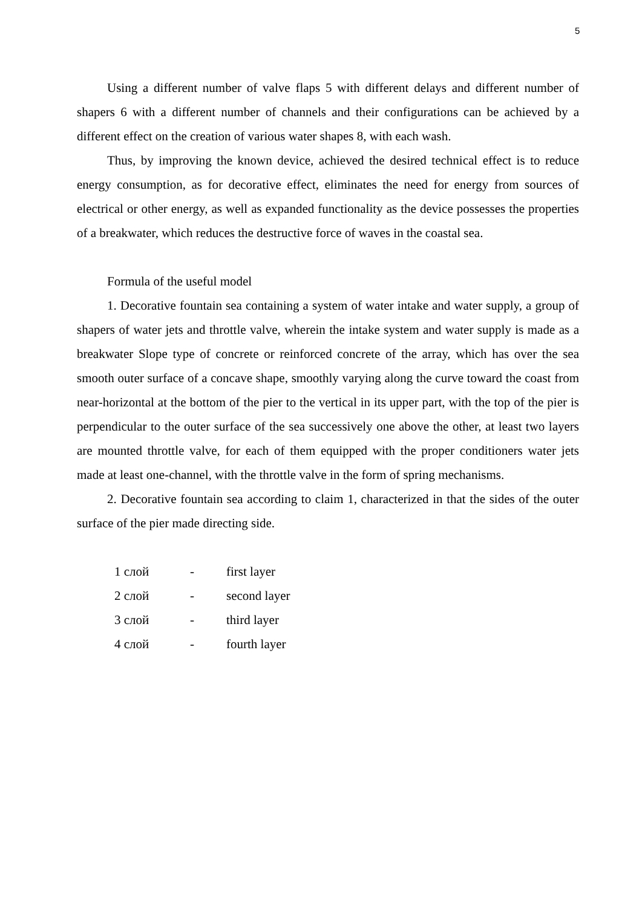5
Using a different number of valve flaps 5 with different delays and different number of shapers 6 with a different number of channels and their configurations can be achieved by a different effect on the creation of various water shapes 8, with each wash.
Thus, by improving the known device, achieved the desired technical effect is to reduce energy consumption, as for decorative effect, eliminates the need for energy from sources of electrical or other energy, as well as expanded functionality as the device possesses the properties of a breakwater, which reduces the destructive force of waves in the coastal sea.
Formula of the useful model
1. Decorative fountain sea containing a system of water intake and water supply, a group of shapers of water jets and throttle valve, wherein the intake system and water supply is made as a breakwater Slope type of concrete or reinforced concrete of the array, which has over the sea smooth outer surface of a concave shape, smoothly varying along the curve toward the coast from near-horizontal at the bottom of the pier to the vertical in its upper part, with the top of the pier is perpendicular to the outer surface of the sea successively one above the other, at least two layers are mounted throttle valve, for each of them equipped with the proper conditioners water jets made at least one-channel, with the throttle valve in the form of spring mechanisms.
2. Decorative fountain sea according to claim 1, characterized in that the sides of the outer surface of the pier made directing side.
| 1 слой | - | first layer |
| 2 слой | - | second layer |
| 3 слой | - | third layer |
| 4 слой | - | fourth layer |